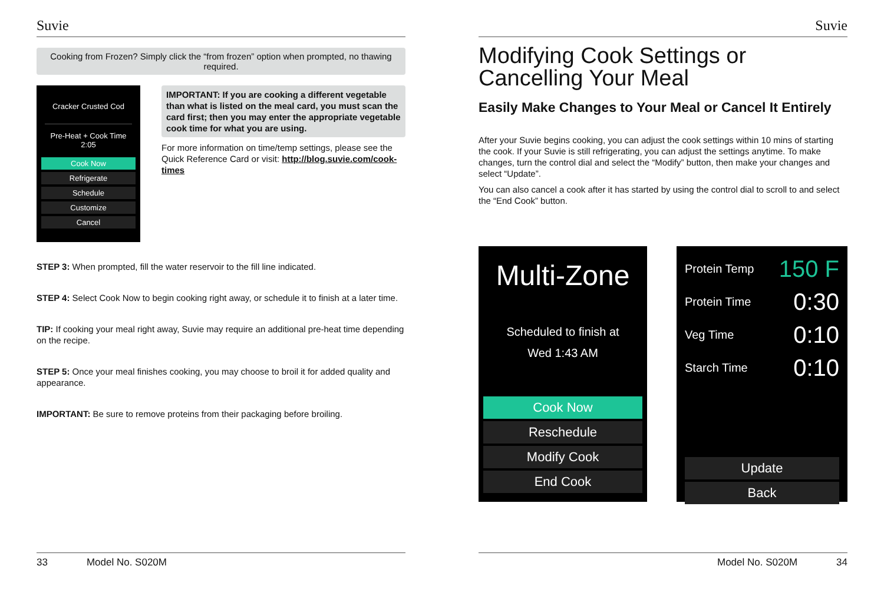Suvie
Cooking from Frozen? Simply click the “from frozen” option when prompted, no thawing required.
Cracker Crusted Cod
Pre-Heat + Cook Time
2:05
Cook Now
Refrigerate
Schedule
Customize
Cancel
IMPORTANT: If you are cooking a different vegetable than what is listed on the meal card, you must scan the card first; then you may enter the appropriate vegetable cook time for what you are using.
For more information on time/temp settings, please see the Quick Reference Card or visit: http://blog.suvie.com/cook-times
STEP 3: When prompted, fill the water reservoir to the fill line indicated.
STEP 4: Select Cook Now to begin cooking right away, or schedule it to finish at a later time.
TIP: If cooking your meal right away, Suvie may require an additional pre-heat time depending on the recipe.
STEP 5: Once your meal finishes cooking, you may choose to broil it for added quality and appearance.
IMPORTANT: Be sure to remove proteins from their packaging before broiling.
33 Model No. S020M
Suvie
Modifying Cook Settings or Cancelling Your Meal
Easily Make Changes to Your Meal or Cancel It Entirely
After your Suvie begins cooking, you can adjust the cook settings within 10 mins of starting the cook. If your Suvie is still refrigerating, you can adjust the settings anytime. To make changes, turn the control dial and select the “Modify” button, then make your changes and select “Update”.
You can also cancel a cook after it has started by using the control dial to scroll to and select the “End Cook” button.
Multi-Zone
Scheduled to finish at
Wed 1:43 AM
Cook Now
Reschedule
Modify Cook
End Cook
Protein Temp 150 F
Protein Time 0:30
Veg Time 0:10
Starch Time 0:10
Update
Back
Model No. S020M 34